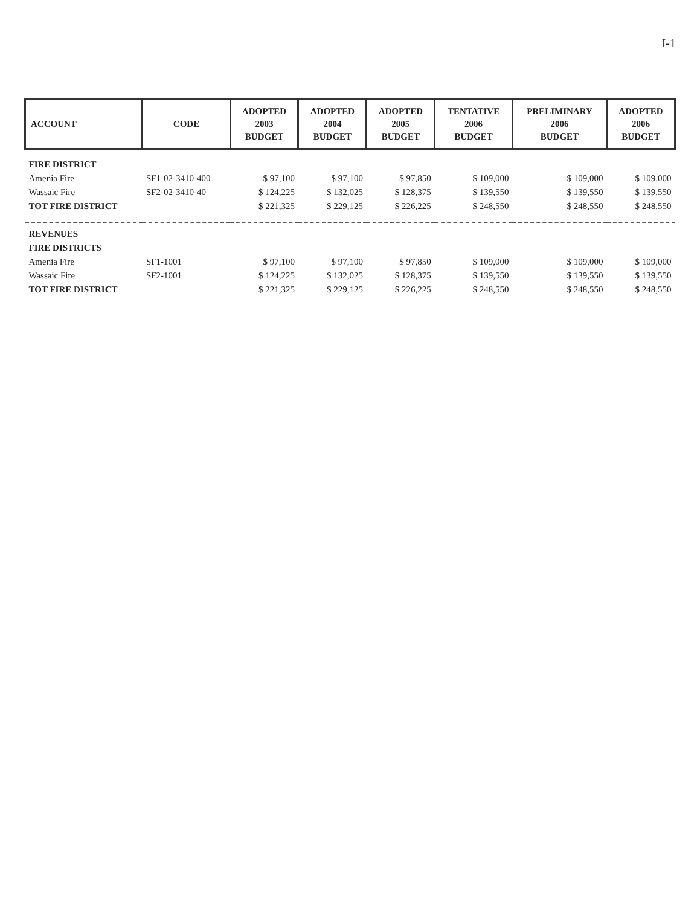I-1
| ACCOUNT | CODE | ADOPTED 2003 BUDGET | ADOPTED 2004 BUDGET | ADOPTED 2005 BUDGET | TENTATIVE 2006 BUDGET | PRELIMINARY 2006 BUDGET | ADOPTED 2006 BUDGET |
| --- | --- | --- | --- | --- | --- | --- | --- |
| FIRE DISTRICT | | | | | | | |
| Amenia Fire | SF1-02-3410-400 | $ 97,100 | $ 97,100 | $ 97,850 | $ 109,000 | $ 109,000 | $ 109,000 |
| Wassaic Fire | SF2-02-3410-40 | $ 124,225 | $ 132,025 | $ 128,375 | $ 139,550 | $ 139,550 | $ 139,550 |
| TOT FIRE DISTRICT | | $ 221,325 | $ 229,125 | $ 226,225 | $ 248,550 | $ 248,550 | $ 248,550 |
| REVENUES | | | | | | | |
| FIRE DISTRICTS | | | | | | | |
| Amenia Fire | SF1-1001 | $ 97,100 | $ 97,100 | $ 97,850 | $ 109,000 | $ 109,000 | $ 109,000 |
| Wassaic Fire | SF2-1001 | $ 124,225 | $ 132,025 | $ 128,375 | $ 139,550 | $ 139,550 | $ 139,550 |
| TOT FIRE DISTRICT | | $ 221,325 | $ 229,125 | $ 226,225 | $ 248,550 | $ 248,550 | $ 248,550 |